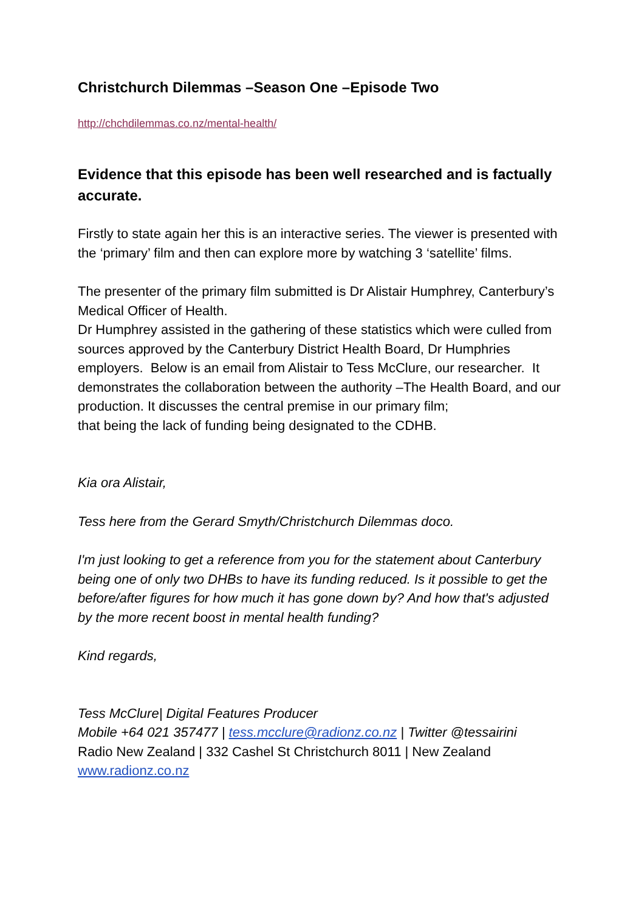Christchurch Dilemmas –Season One –Episode Two
http://chchdilemmas.co.nz/mental-health/
Evidence that this episode has been well researched and is factually accurate.
Firstly to state again her this is an interactive series. The viewer is presented with the ‘primary’ film and then can explore more by watching 3 ‘satellite’ films.
The presenter of the primary film submitted is Dr Alistair Humphrey, Canterbury’s Medical Officer of Health.
Dr Humphrey assisted in the gathering of these statistics which were culled from sources approved by the Canterbury District Health Board, Dr Humphries employers. Below is an email from Alistair to Tess McClure, our researcher. It demonstrates the collaboration between the authority –The Health Board, and our production. It discusses the central premise in our primary film;
that being the lack of funding being designated to the CDHB.
Kia ora Alistair,
Tess here from the Gerard Smyth/Christchurch Dilemmas doco.
I'm just looking to get a reference from you for the statement about Canterbury being one of only two DHBs to have its funding reduced. Is it possible to get the before/after figures for how much it has gone down by? And how that's adjusted by the more recent boost in mental health funding?
Kind regards,
Tess McClure| Digital Features Producer
Mobile +64 021 357477 | tess.mcclure@radionz.co.nz | Twitter @tessairini
Radio New Zealand | 332 Cashel St Christchurch 8011 | New Zealand
www.radionz.co.nz